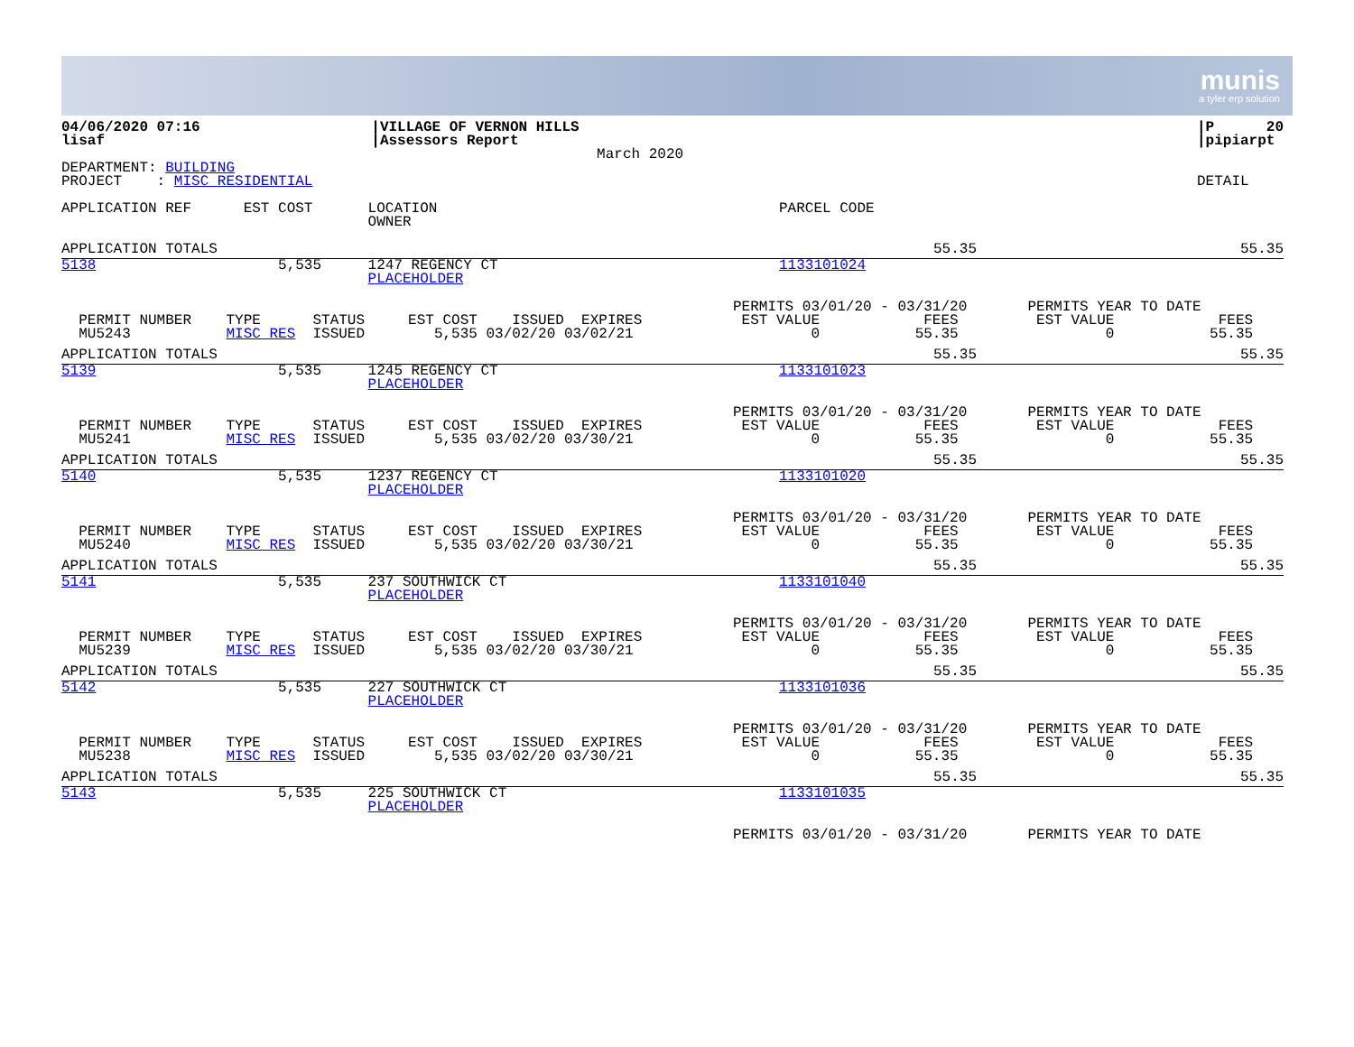munis
a tyler erp solution
| 04/06/2020 07:16 lisaf | /VILLAGE OF VERNON HILLS /Assessors Report | March 2020 | /P 20 /pipiarpt |
| DEPARTMENT: BUILDING PROJECT : MISC RESIDENTIAL | DETAIL |
| APPLICATION REF EST COST | LOCATION OWNER | PARCEL CODE |
| APPLICATION TOTALS | 55.35 | 55.35 |
| 5138 5,535 | 1247 REGENCY CT PLACEHOLDER | 1133101024 |
| PERMIT NUMBER TYPE STATUS EST COST ISSUED EXPIRES MU5243 MISC RES ISSUED 5,535 03/02/20 03/02/21 | PERMITS 03/01/20 - 03/31/20 PERMITS YEAR TO DATE EST VALUE FEES EST VALUE FEES 0 55.35 0 55.35 |
| APPLICATION TOTALS | 55.35 | 55.35 |
| 5139 5,535 | 1245 REGENCY CT PLACEHOLDER | 1133101023 |
| PERMIT NUMBER TYPE STATUS EST COST ISSUED EXPIRES MU5241 MISC RES ISSUED 5,535 03/02/20 03/30/21 | PERMITS 03/01/20 - 03/31/20 PERMITS YEAR TO DATE EST VALUE FEES EST VALUE FEES 0 55.35 0 55.35 |
| APPLICATION TOTALS | 55.35 | 55.35 |
| 5140 5,535 | 1237 REGENCY CT PLACEHOLDER | 1133101020 |
| PERMIT NUMBER TYPE STATUS EST COST ISSUED EXPIRES MU5240 MISC RES ISSUED 5,535 03/02/20 03/30/21 | PERMITS 03/01/20 - 03/31/20 PERMITS YEAR TO DATE EST VALUE FEES EST VALUE FEES 0 55.35 0 55.35 |
| APPLICATION TOTALS | 55.35 | 55.35 |
| 5141 5,535 | 237 SOUTHWICK CT PLACEHOLDER | 1133101040 |
| PERMIT NUMBER TYPE STATUS EST COST ISSUED EXPIRES MU5239 MISC RES ISSUED 5,535 03/02/20 03/30/21 | PERMITS 03/01/20 - 03/31/20 PERMITS YEAR TO DATE EST VALUE FEES EST VALUE FEES 0 55.35 0 55.35 |
| APPLICATION TOTALS | 55.35 | 55.35 |
| 5142 5,535 | 227 SOUTHWICK CT PLACEHOLDER | 1133101036 |
| PERMIT NUMBER TYPE STATUS EST COST ISSUED EXPIRES MU5238 MISC RES ISSUED 5,535 03/02/20 03/30/21 | PERMITS 03/01/20 - 03/31/20 PERMITS YEAR TO DATE EST VALUE FEES EST VALUE FEES 0 55.35 0 55.35 |
| APPLICATION TOTALS | 55.35 | 55.35 |
| 5143 5,535 | 225 SOUTHWICK CT PLACEHOLDER | 1133101035 |
| | PERMITS 03/01/20 - 03/31/20 PERMITS YEAR TO DATE |